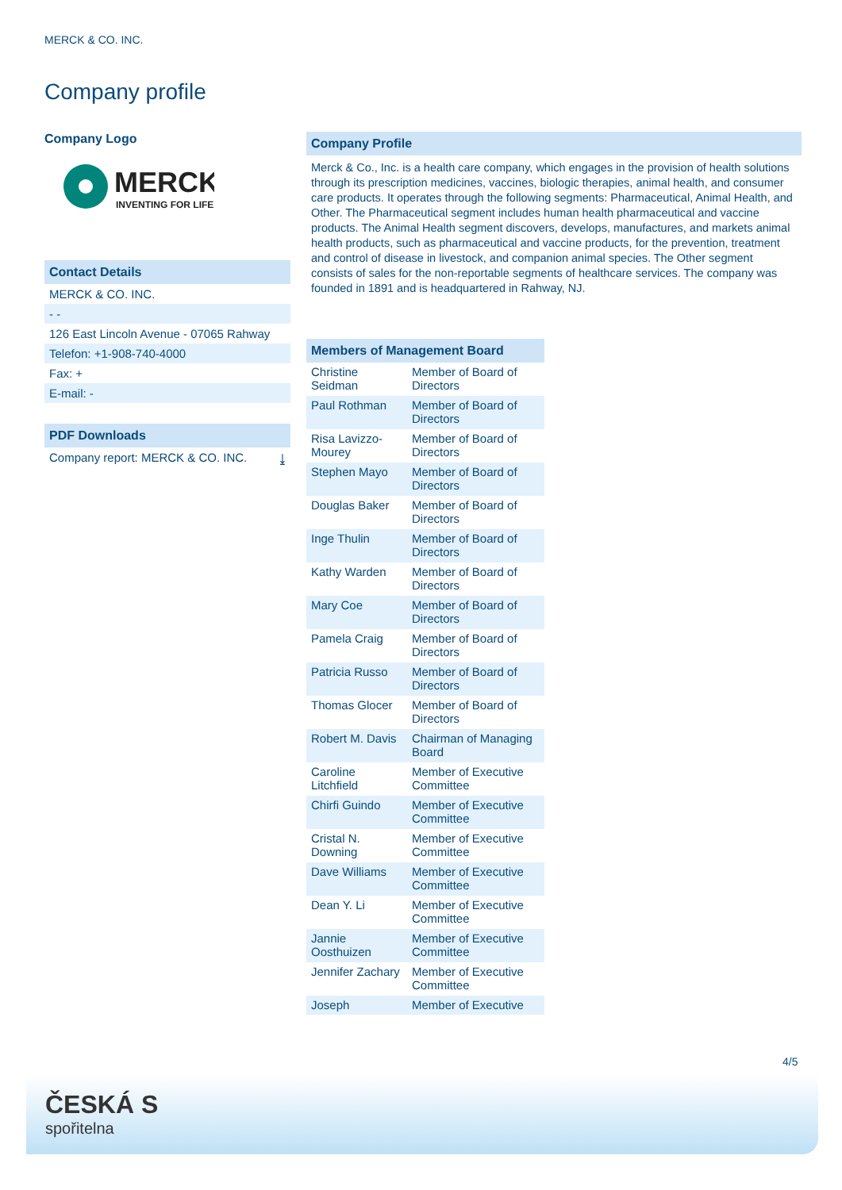MERCK & CO. INC.
Company profile
Company Logo
MERCK
INVENTING FOR LIFE
Contact Details
MERCK & CO. INC.
- -
126 East Lincoln Avenue - 07065 Rahway
Telefon: +1-908-740-4000
Fax: +
E-mail: -
PDF Downloads
Company report: MERCK & CO. INC. ⤓
Company Profile
Merck & Co., Inc. is a health care company, which engages in the provision of health solutions through its prescription medicines, vaccines, biologic therapies, animal health, and consumer care products. It operates through the following segments: Pharmaceutical, Animal Health, and Other. The Pharmaceutical segment includes human health pharmaceutical and vaccine products. The Animal Health segment discovers, develops, manufactures, and markets animal health products, such as pharmaceutical and vaccine products, for the prevention, treatment and control of disease in livestock, and companion animal species. The Other segment consists of sales for the non-reportable segments of healthcare services. The company was founded in 1891 and is headquartered in Rahway, NJ.
Members of Management Board
| Christine Seidman | Member of Board of Directors |
| Paul Rothman | Member of Board of Directors |
| Risa Lavizzo-Mourey | Member of Board of Directors |
| Stephen Mayo | Member of Board of Directors |
| Douglas Baker | Member of Board of Directors |
| Inge Thulin | Member of Board of Directors |
| Kathy Warden | Member of Board of Directors |
| Mary Coe | Member of Board of Directors |
| Pamela Craig | Member of Board of Directors |
| Patricia Russo | Member of Board of Directors |
| Thomas Glocer | Member of Board of Directors |
| Robert M. Davis | Chairman of Managing Board |
| Caroline Litchfield | Member of Executive Committee |
| Chirfi Guindo | Member of Executive Committee |
| Cristal N. Downing | Member of Executive Committee |
| Dave Williams | Member of Executive Committee |
| Dean Y. Li | Member of Executive Committee |
| Jannie Oosthuizen | Member of Executive Committee |
| Jennifer Zachary | Member of Executive Committee |
| Joseph | Member of Executive |
4/5
ČESKÁ S
spořitelna